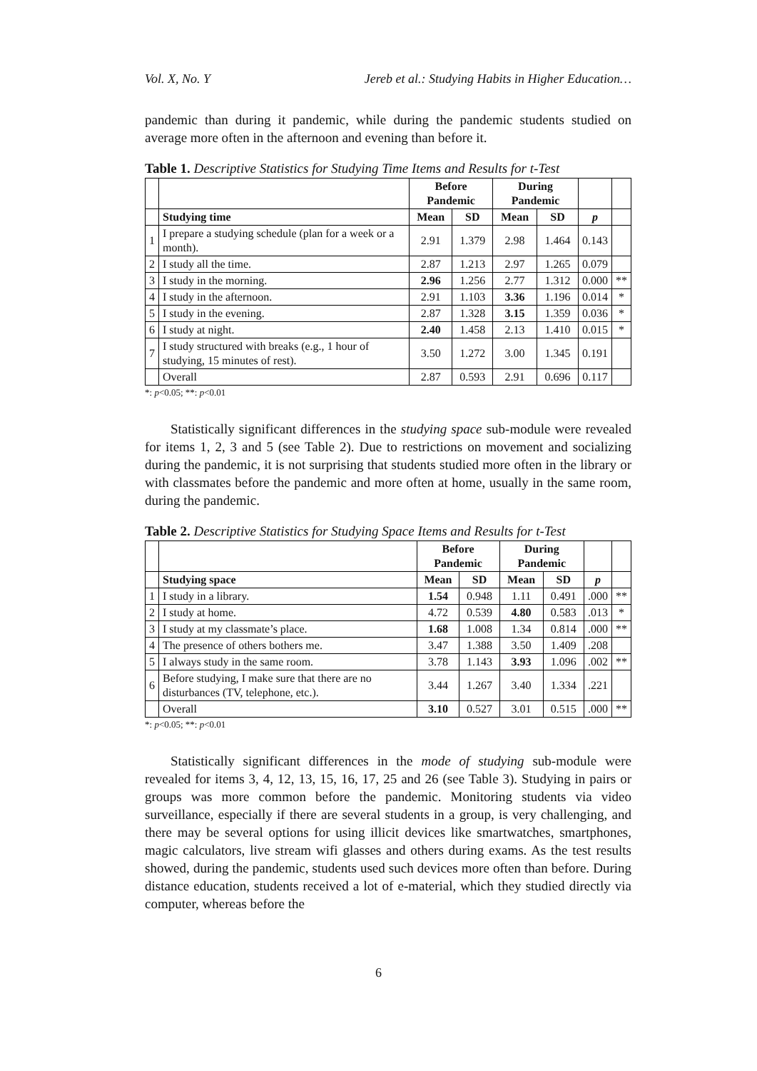Vol. X, No. Y Jereb et al.: Studying Habits in Higher Education…
pandemic than during it pandemic, while during the pandemic students studied on average more often in the afternoon and evening than before it.
Table 1. Descriptive Statistics for Studying Time Items and Results for t-Test
| | | Before Pandemic | | During Pandemic | | | |
| | Studying time | Mean | SD | Mean | SD | p | |
| 1 | I prepare a studying schedule (plan for a week or a month). | 2.91 | 1.379 | 2.98 | 1.464 | 0.143 | |
| 2 | I study all the time. | 2.87 | 1.213 | 2.97 | 1.265 | 0.079 | |
| 3 | I study in the morning. | 2.96 | 1.256 | 2.77 | 1.312 | 0.000 | ** |
| 4 | I study in the afternoon. | 2.91 | 1.103 | 3.36 | 1.196 | 0.014 | * |
| 5 | I study in the evening. | 2.87 | 1.328 | 3.15 | 1.359 | 0.036 | * |
| 6 | I study at night. | 2.40 | 1.458 | 2.13 | 1.410 | 0.015 | * |
| 7 | I study structured with breaks (e.g., 1 hour of studying, 15 minutes of rest). | 3.50 | 1.272 | 3.00 | 1.345 | 0.191 | |
| | Overall | 2.87 | 0.593 | 2.91 | 0.696 | 0.117 | |
*: p<0.05; **: p<0.01
Statistically significant differences in the studying space sub-module were revealed for items 1, 2, 3 and 5 (see Table 2). Due to restrictions on movement and socializing during the pandemic, it is not surprising that students studied more often in the library or with classmates before the pandemic and more often at home, usually in the same room, during the pandemic.
Table 2. Descriptive Statistics for Studying Space Items and Results for t-Test
| | | Before Pandemic | | During Pandemic | | | |
| | Studying space | Mean | SD | Mean | SD | p | |
| 1 | I study in a library. | 1.54 | 0.948 | 1.11 | 0.491 | .000 | ** |
| 2 | I study at home. | 4.72 | 0.539 | 4.80 | 0.583 | .013 | * |
| 3 | I study at my classmate’s place. | 1.68 | 1.008 | 1.34 | 0.814 | .000 | ** |
| 4 | The presence of others bothers me. | 3.47 | 1.388 | 3.50 | 1.409 | .208 | |
| 5 | I always study in the same room. | 3.78 | 1.143 | 3.93 | 1.096 | .002 | ** |
| 6 | Before studying, I make sure that there are no disturbances (TV, telephone, etc.). | 3.44 | 1.267 | 3.40 | 1.334 | .221 | |
| | Overall | 3.10 | 0.527 | 3.01 | 0.515 | .000 | ** |
*: p<0.05; **: p<0.01
Statistically significant differences in the mode of studying sub-module were revealed for items 3, 4, 12, 13, 15, 16, 17, 25 and 26 (see Table 3). Studying in pairs or groups was more common before the pandemic. Monitoring students via video surveillance, especially if there are several students in a group, is very challenging, and there may be several options for using illicit devices like smartwatches, smartphones, magic calculators, live stream wifi glasses and others during exams. As the test results showed, during the pandemic, students used such devices more often than before. During distance education, students received a lot of e-material, which they studied directly via computer, whereas before the
6